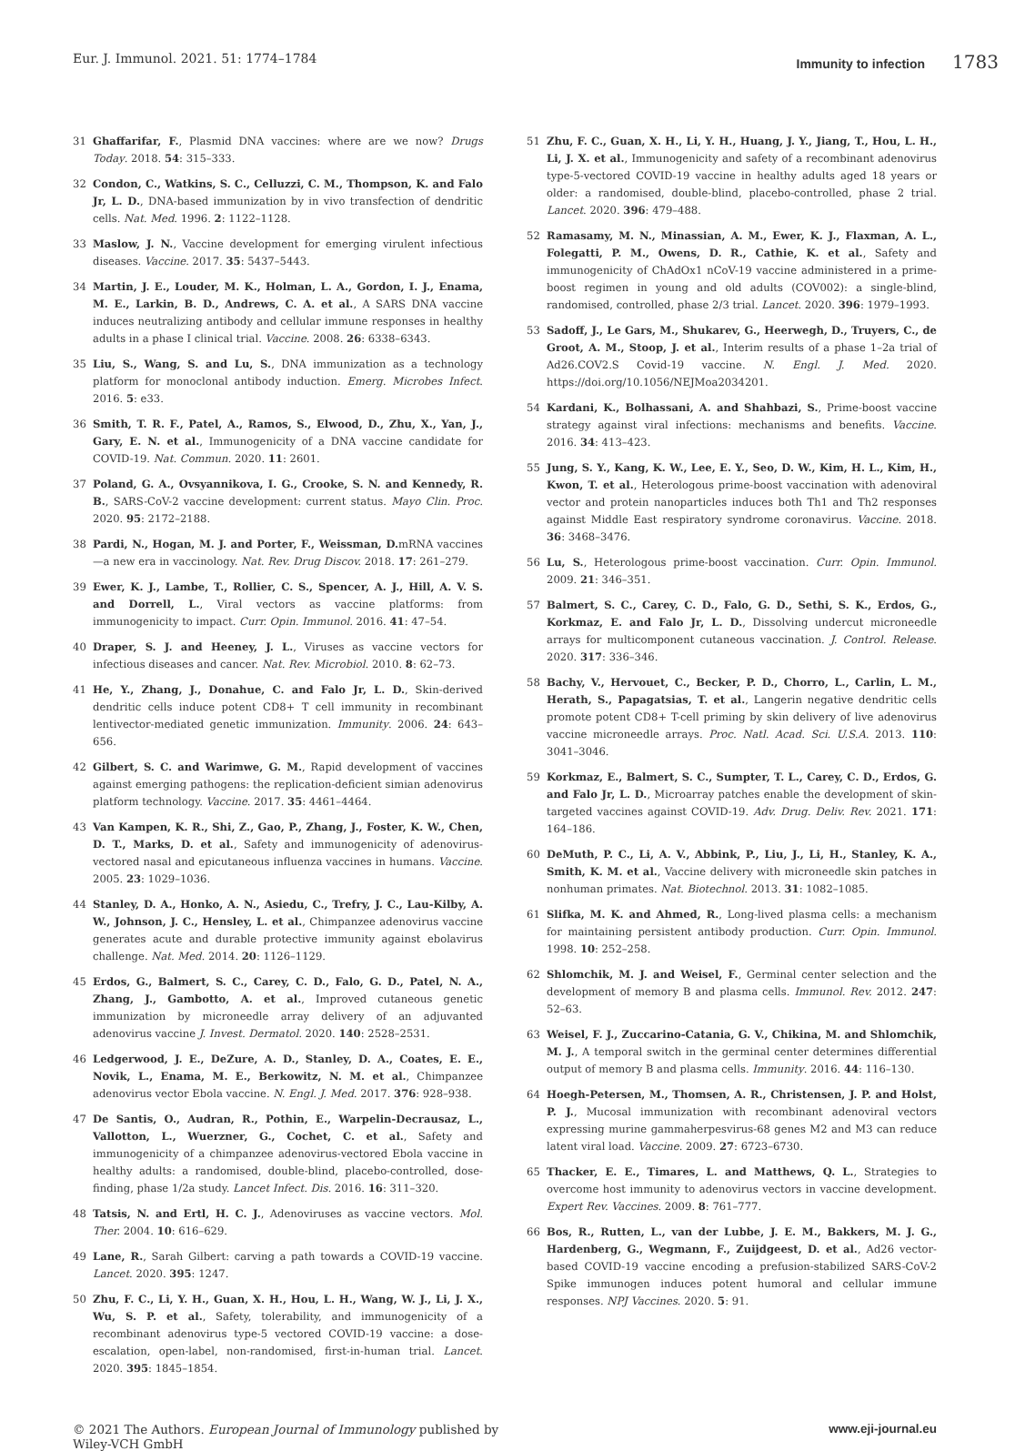Eur. J. Immunol. 2021. 51: 1774–1784 Immunity to infection 1783
31 Ghaffarifar, F., Plasmid DNA vaccines: where are we now? Drugs Today. 2018. 54: 315–333.
32 Condon, C., Watkins, S. C., Celluzzi, C. M., Thompson, K. and Falo Jr, L. D., DNA-based immunization by in vivo transfection of dendritic cells. Nat. Med. 1996. 2: 1122–1128.
33 Maslow, J. N., Vaccine development for emerging virulent infectious diseases. Vaccine. 2017. 35: 5437–5443.
34 Martin, J. E., Louder, M. K., Holman, L. A., Gordon, I. J., Enama, M. E., Larkin, B. D., Andrews, C. A. et al., A SARS DNA vaccine induces neutralizing antibody and cellular immune responses in healthy adults in a phase I clinical trial. Vaccine. 2008. 26: 6338–6343.
35 Liu, S., Wang, S. and Lu, S., DNA immunization as a technology platform for monoclonal antibody induction. Emerg. Microbes Infect. 2016. 5: e33.
36 Smith, T. R. F., Patel, A., Ramos, S., Elwood, D., Zhu, X., Yan, J., Gary, E. N. et al., Immunogenicity of a DNA vaccine candidate for COVID-19. Nat. Commun. 2020. 11: 2601.
37 Poland, G. A., Ovsyannikova, I. G., Crooke, S. N. and Kennedy, R. B., SARS-CoV-2 vaccine development: current status. Mayo Clin. Proc. 2020. 95: 2172–2188.
38 Pardi, N., Hogan, M. J. and Porter, F., Weissman, D. mRNA vaccines—a new era in vaccinology. Nat. Rev. Drug Discov. 2018. 17: 261–279.
39 Ewer, K. J., Lambe, T., Rollier, C. S., Spencer, A. J., Hill, A. V. S. and Dorrell, L., Viral vectors as vaccine platforms: from immunogenicity to impact. Curr. Opin. Immunol. 2016. 41: 47–54.
40 Draper, S. J. and Heeney, J. L., Viruses as vaccine vectors for infectious diseases and cancer. Nat. Rev. Microbiol. 2010. 8: 62–73.
41 He, Y., Zhang, J., Donahue, C. and Falo Jr, L. D., Skin-derived dendritic cells induce potent CD8+ T cell immunity in recombinant lentivector-mediated genetic immunization. Immunity. 2006. 24: 643–656.
42 Gilbert, S. C. and Warimwe, G. M., Rapid development of vaccines against emerging pathogens: the replication-deficient simian adenovirus platform technology. Vaccine. 2017. 35: 4461–4464.
43 Van Kampen, K. R., Shi, Z., Gao, P., Zhang, J., Foster, K. W., Chen, D. T., Marks, D. et al., Safety and immunogenicity of adenovirus-vectored nasal and epicutaneous influenza vaccines in humans. Vaccine. 2005. 23: 1029–1036.
44 Stanley, D. A., Honko, A. N., Asiedu, C., Trefry, J. C., Lau-Kilby, A. W., Johnson, J. C., Hensley, L. et al., Chimpanzee adenovirus vaccine generates acute and durable protective immunity against ebolavirus challenge. Nat. Med. 2014. 20: 1126–1129.
45 Erdos, G., Balmert, S. C., Carey, C. D., Falo, G. D., Patel, N. A., Zhang, J., Gambotto, A. et al., Improved cutaneous genetic immunization by microneedle array delivery of an adjuvanted adenovirus vaccine J. Invest. Dermatol. 2020. 140: 2528–2531.
46 Ledgerwood, J. E., DeZure, A. D., Stanley, D. A., Coates, E. E., Novik, L., Enama, M. E., Berkowitz, N. M. et al., Chimpanzee adenovirus vector Ebola vaccine. N. Engl. J. Med. 2017. 376: 928–938.
47 De Santis, O., Audran, R., Pothin, E., Warpelin-Decrausaz, L., Vallotton, L., Wuerzner, G., Cochet, C. et al., Safety and immunogenicity of a chimpanzee adenovirus-vectored Ebola vaccine in healthy adults: a randomised, double-blind, placebo-controlled, dose-finding, phase 1/2a study. Lancet Infect. Dis. 2016. 16: 311–320.
48 Tatsis, N. and Ertl, H. C. J., Adenoviruses as vaccine vectors. Mol. Ther. 2004. 10: 616–629.
49 Lane, R., Sarah Gilbert: carving a path towards a COVID-19 vaccine. Lancet. 2020. 395: 1247.
50 Zhu, F. C., Li, Y. H., Guan, X. H., Hou, L. H., Wang, W. J., Li, J. X., Wu, S. P. et al., Safety, tolerability, and immunogenicity of a recombinant adenovirus type-5 vectored COVID-19 vaccine: a dose-escalation, open-label, non-randomised, first-in-human trial. Lancet. 2020. 395: 1845–1854.
51 Zhu, F. C., Guan, X. H., Li, Y. H., Huang, J. Y., Jiang, T., Hou, L. H., Li, J. X. et al., Immunogenicity and safety of a recombinant adenovirus type-5-vectored COVID-19 vaccine in healthy adults aged 18 years or older: a randomised, double-blind, placebo-controlled, phase 2 trial. Lancet. 2020. 396: 479–488.
52 Ramasamy, M. N., Minassian, A. M., Ewer, K. J., Flaxman, A. L., Folegatti, P. M., Owens, D. R., Cathie, K. et al., Safety and immunogenicity of ChAdOx1 nCoV-19 vaccine administered in a prime-boost regimen in young and old adults (COV002): a single-blind, randomised, controlled, phase 2/3 trial. Lancet. 2020. 396: 1979–1993.
53 Sadoff, J., Le Gars, M., Shukarev, G., Heerwegh, D., Truyers, C., de Groot, A. M., Stoop, J. et al., Interim results of a phase 1–2a trial of Ad26.COV2.S Covid-19 vaccine. N. Engl. J. Med. 2020. https://doi.org/10.1056/NEJMoa2034201.
54 Kardani, K., Bolhassani, A. and Shahbazi, S., Prime-boost vaccine strategy against viral infections: mechanisms and benefits. Vaccine. 2016. 34: 413–423.
55 Jung, S. Y., Kang, K. W., Lee, E. Y., Seo, D. W., Kim, H. L., Kim, H., Kwon, T. et al., Heterologous prime-boost vaccination with adenoviral vector and protein nanoparticles induces both Th1 and Th2 responses against Middle East respiratory syndrome coronavirus. Vaccine. 2018. 36: 3468–3476.
56 Lu, S., Heterologous prime-boost vaccination. Curr. Opin. Immunol. 2009. 21: 346–351.
57 Balmert, S. C., Carey, C. D., Falo, G. D., Sethi, S. K., Erdos, G., Korkmaz, E. and Falo Jr, L. D., Dissolving undercut microneedle arrays for multicomponent cutaneous vaccination. J. Control. Release. 2020. 317: 336–346.
58 Bachy, V., Hervouet, C., Becker, P. D., Chorro, L., Carlin, L. M., Herath, S., Papagatsias, T. et al., Langerin negative dendritic cells promote potent CD8+ T-cell priming by skin delivery of live adenovirus vaccine microneedle arrays. Proc. Natl. Acad. Sci. U.S.A. 2013. 110: 3041–3046.
59 Korkmaz, E., Balmert, S. C., Sumpter, T. L., Carey, C. D., Erdos, G. and Falo Jr, L. D., Microarray patches enable the development of skin-targeted vaccines against COVID-19. Adv. Drug. Deliv. Rev. 2021. 171: 164–186.
60 DeMuth, P. C., Li, A. V., Abbink, P., Liu, J., Li, H., Stanley, K. A., Smith, K. M. et al., Vaccine delivery with microneedle skin patches in nonhuman primates. Nat. Biotechnol. 2013. 31: 1082–1085.
61 Slifka, M. K. and Ahmed, R., Long-lived plasma cells: a mechanism for maintaining persistent antibody production. Curr. Opin. Immunol. 1998. 10: 252–258.
62 Shlomchik, M. J. and Weisel, F., Germinal center selection and the development of memory B and plasma cells. Immunol. Rev. 2012. 247: 52–63.
63 Weisel, F. J., Zuccarino-Catania, G. V., Chikina, M. and Shlomchik, M. J., A temporal switch in the germinal center determines differential output of memory B and plasma cells. Immunity. 2016. 44: 116–130.
64 Hoegh-Petersen, M., Thomsen, A. R., Christensen, J. P. and Holst, P. J., Mucosal immunization with recombinant adenoviral vectors expressing murine gammaherpesvirus-68 genes M2 and M3 can reduce latent viral load. Vaccine. 2009. 27: 6723–6730.
65 Thacker, E. E., Timares, L. and Matthews, Q. L., Strategies to overcome host immunity to adenovirus vectors in vaccine development. Expert Rev. Vaccines. 2009. 8: 761–777.
66 Bos, R., Rutten, L., van der Lubbe, J. E. M., Bakkers, M. J. G., Hardenberg, G., Wegmann, F., Zuijdgeest, D. et al., Ad26 vector-based COVID-19 vaccine encoding a prefusion-stabilized SARS-CoV-2 Spike immunogen induces potent humoral and cellular immune responses. NPJ Vaccines. 2020. 5: 91.
© 2021 The Authors. European Journal of Immunology published by
Wiley-VCH GmbH www.eji-journal.eu